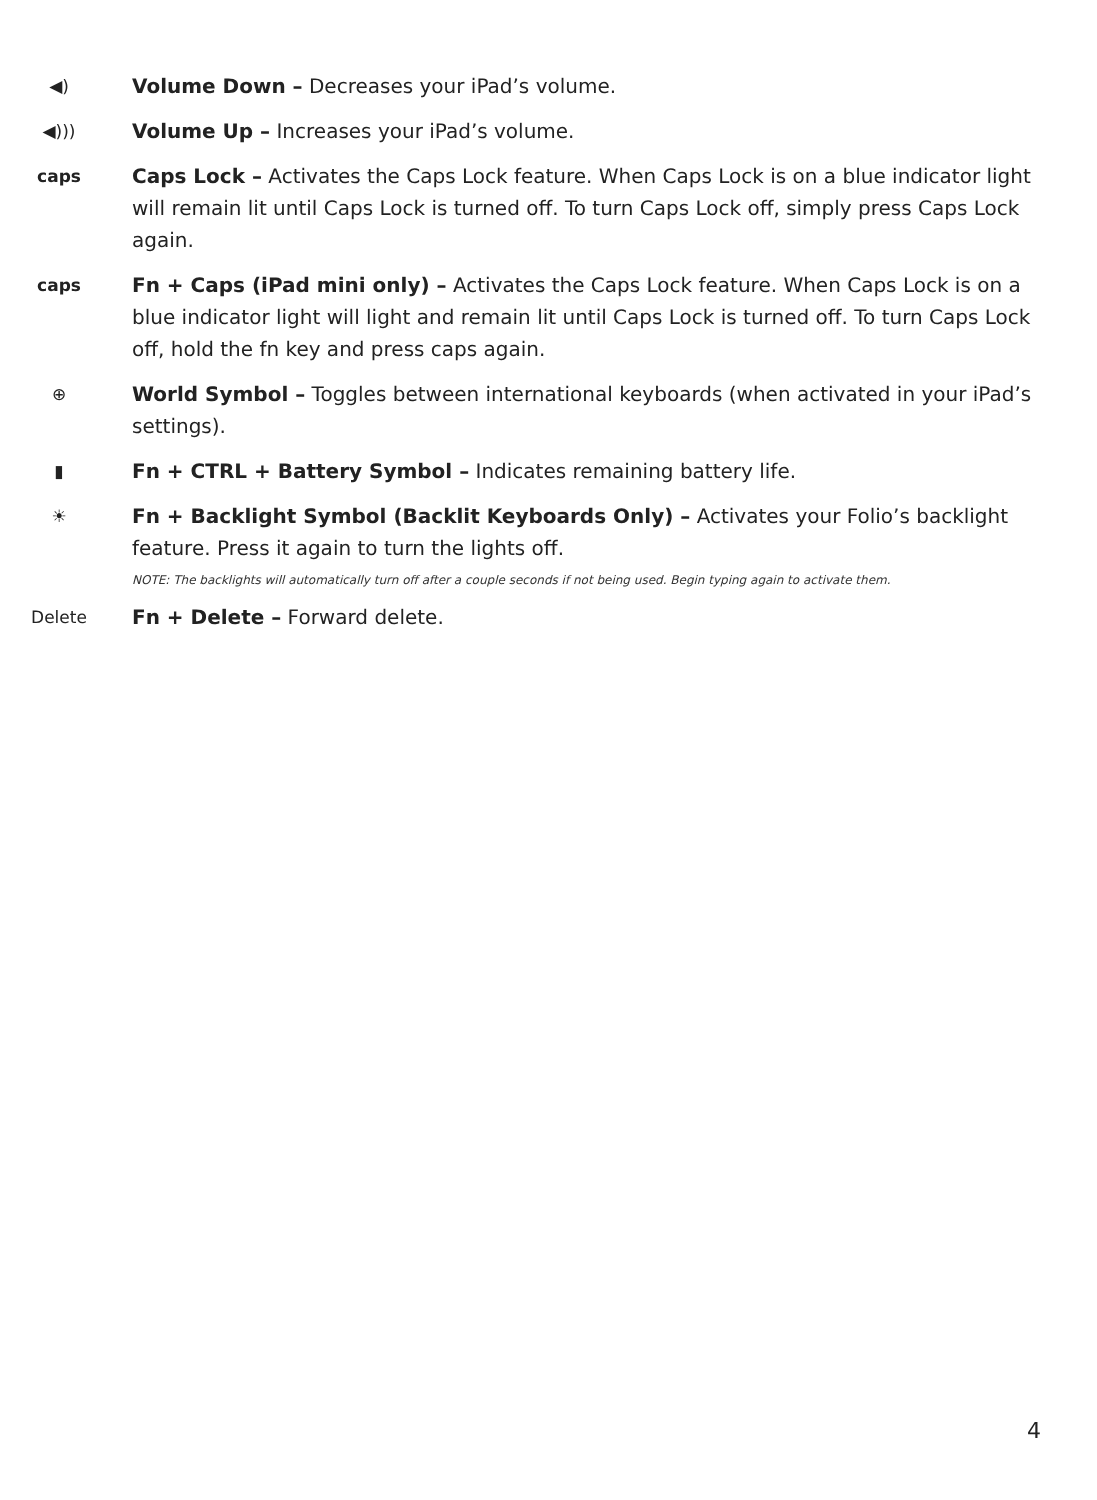◀︎)
Volume Down – Decreases your iPad’s volume.
◀︎)))
Volume Up – Increases your iPad’s volume.
caps
Caps Lock – Activates the Caps Lock feature. When Caps Lock is on a blue indicator light will remain lit until Caps Lock is turned off. To turn Caps Lock off, simply press Caps Lock again.
caps
Fn + Caps (iPad mini only) – Activates the Caps Lock feature. When Caps Lock is on a blue indicator light will light and remain lit until Caps Lock is turned off. To turn Caps Lock off, hold the fn key and press caps again.
⊕
World Symbol – Toggles between international keyboards (when activated in your iPad’s settings).
▮
Fn + CTRL + Battery Symbol – Indicates remaining battery life.
☀
Fn + Backlight Symbol (Backlit Keyboards Only) – Activates your Folio’s backlight feature. Press it again to turn the lights off.
NOTE: The backlights will automatically turn off after a couple seconds if not being used. Begin typing again to activate them.
Delete
Fn + Delete – Forward delete.
4